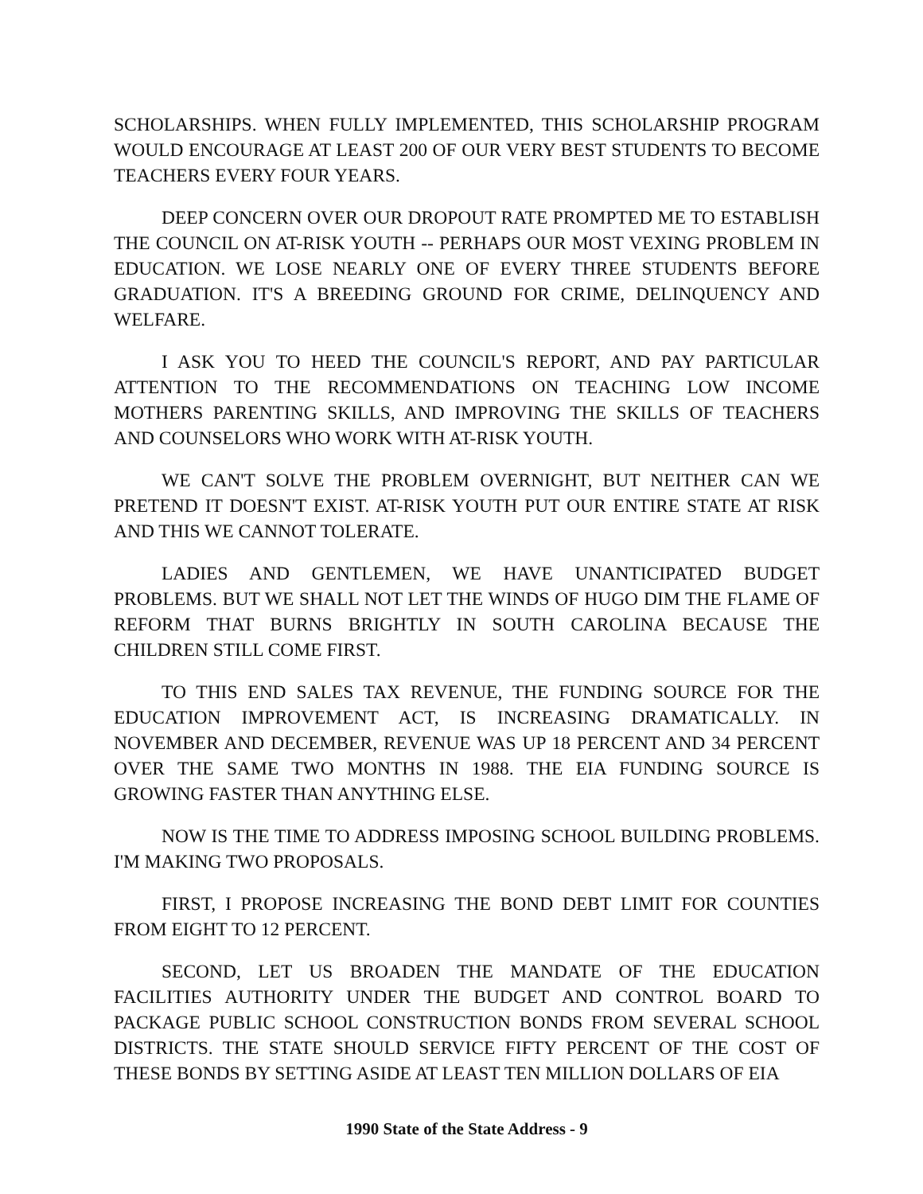SCHOLARSHIPS. WHEN FULLY IMPLEMENTED, THIS SCHOLARSHIP PROGRAM WOULD ENCOURAGE AT LEAST 200 OF OUR VERY BEST STUDENTS TO BECOME TEACHERS EVERY FOUR YEARS.
DEEP CONCERN OVER OUR DROPOUT RATE PROMPTED ME TO ESTABLISH THE COUNCIL ON AT-RISK YOUTH -- PERHAPS OUR MOST VEXING PROBLEM IN EDUCATION. WE LOSE NEARLY ONE OF EVERY THREE STUDENTS BEFORE GRADUATION. IT'S A BREEDING GROUND FOR CRIME, DELINQUENCY AND WELFARE.
I ASK YOU TO HEED THE COUNCIL'S REPORT, AND PAY PARTICULAR ATTENTION TO THE RECOMMENDATIONS ON TEACHING LOW INCOME MOTHERS PARENTING SKILLS, AND IMPROVING THE SKILLS OF TEACHERS AND COUNSELORS WHO WORK WITH AT-RISK YOUTH.
WE CAN'T SOLVE THE PROBLEM OVERNIGHT, BUT NEITHER CAN WE PRETEND IT DOESN'T EXIST. AT-RISK YOUTH PUT OUR ENTIRE STATE AT RISK AND THIS WE CANNOT TOLERATE.
LADIES AND GENTLEMEN, WE HAVE UNANTICIPATED BUDGET PROBLEMS. BUT WE SHALL NOT LET THE WINDS OF HUGO DIM THE FLAME OF REFORM THAT BURNS BRIGHTLY IN SOUTH CAROLINA BECAUSE THE CHILDREN STILL COME FIRST.
TO THIS END SALES TAX REVENUE, THE FUNDING SOURCE FOR THE EDUCATION IMPROVEMENT ACT, IS INCREASING DRAMATICALLY. IN NOVEMBER AND DECEMBER, REVENUE WAS UP 18 PERCENT AND 34 PERCENT OVER THE SAME TWO MONTHS IN 1988. THE EIA FUNDING SOURCE IS GROWING FASTER THAN ANYTHING ELSE.
NOW IS THE TIME TO ADDRESS IMPOSING SCHOOL BUILDING PROBLEMS. I'M MAKING TWO PROPOSALS.
FIRST, I PROPOSE INCREASING THE BOND DEBT LIMIT FOR COUNTIES FROM EIGHT TO 12 PERCENT.
SECOND, LET US BROADEN THE MANDATE OF THE EDUCATION FACILITIES AUTHORITY UNDER THE BUDGET AND CONTROL BOARD TO PACKAGE PUBLIC SCHOOL CONSTRUCTION BONDS FROM SEVERAL SCHOOL DISTRICTS. THE STATE SHOULD SERVICE FIFTY PERCENT OF THE COST OF THESE BONDS BY SETTING ASIDE AT LEAST TEN MILLION DOLLARS OF EIA
1990 State of the State Address - 9